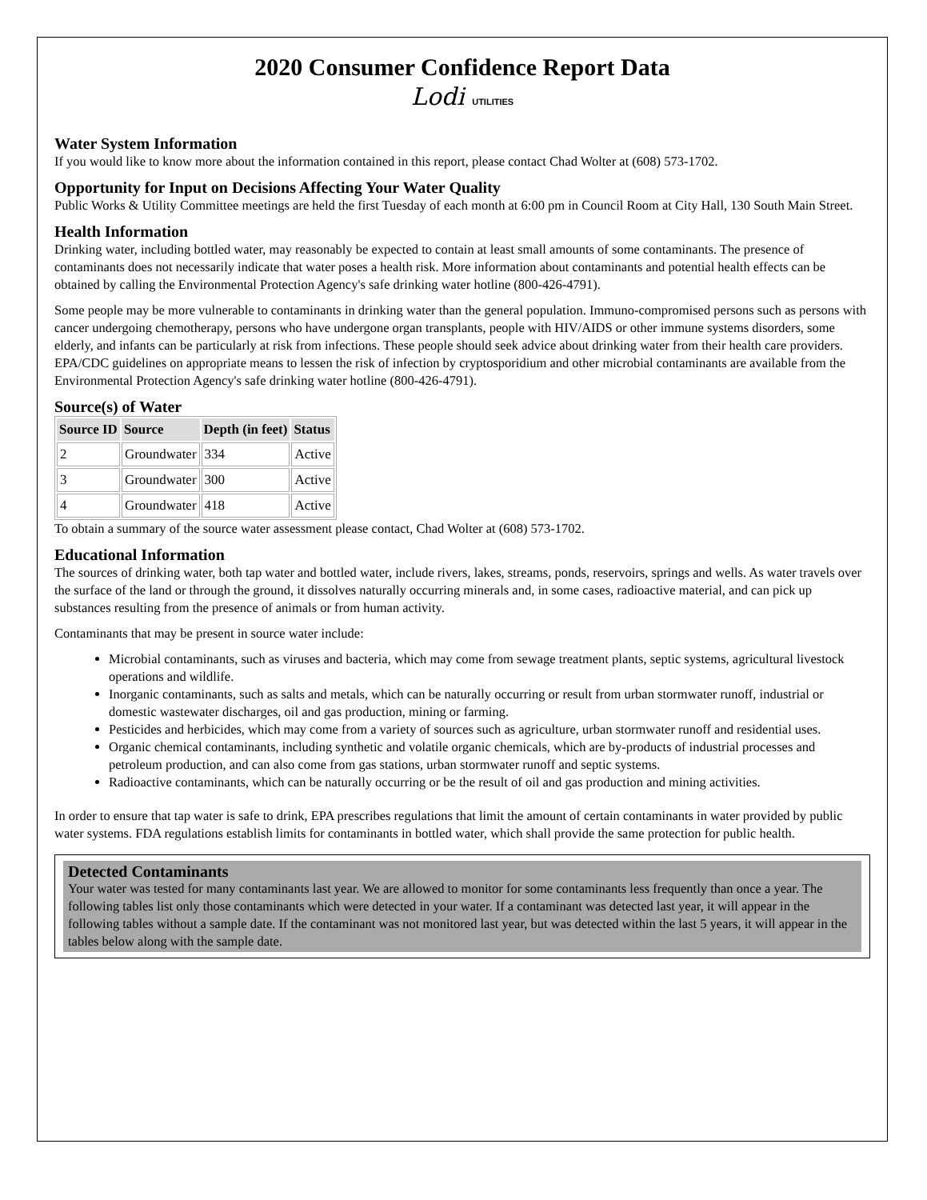2020 Consumer Confidence Report Data
Lodi UTILITIES
Water System Information
If you would like to know more about the information contained in this report, please contact Chad Wolter at (608) 573-1702.
Opportunity for Input on Decisions Affecting Your Water Quality
Public Works & Utility Committee meetings are held the first Tuesday of each month at 6:00 pm in Council Room at City Hall, 130 South Main Street.
Health Information
Drinking water, including bottled water, may reasonably be expected to contain at least small amounts of some contaminants. The presence of contaminants does not necessarily indicate that water poses a health risk. More information about contaminants and potential health effects can be obtained by calling the Environmental Protection Agency's safe drinking water hotline (800-426-4791).
Some people may be more vulnerable to contaminants in drinking water than the general population. Immuno-compromised persons such as persons with cancer undergoing chemotherapy, persons who have undergone organ transplants, people with HIV/AIDS or other immune systems disorders, some elderly, and infants can be particularly at risk from infections. These people should seek advice about drinking water from their health care providers. EPA/CDC guidelines on appropriate means to lessen the risk of infection by cryptosporidium and other microbial contaminants are available from the Environmental Protection Agency's safe drinking water hotline (800-426-4791).
Source(s) of Water
| Source ID | Source | Depth (in feet) | Status |
| --- | --- | --- | --- |
| 2 | Groundwater | 334 | Active |
| 3 | Groundwater | 300 | Active |
| 4 | Groundwater | 418 | Active |
To obtain a summary of the source water assessment please contact, Chad Wolter at (608) 573-1702.
Educational Information
The sources of drinking water, both tap water and bottled water, include rivers, lakes, streams, ponds, reservoirs, springs and wells. As water travels over the surface of the land or through the ground, it dissolves naturally occurring minerals and, in some cases, radioactive material, and can pick up substances resulting from the presence of animals or from human activity.
Contaminants that may be present in source water include:
Microbial contaminants, such as viruses and bacteria, which may come from sewage treatment plants, septic systems, agricultural livestock operations and wildlife.
Inorganic contaminants, such as salts and metals, which can be naturally occurring or result from urban stormwater runoff, industrial or domestic wastewater discharges, oil and gas production, mining or farming.
Pesticides and herbicides, which may come from a variety of sources such as agriculture, urban stormwater runoff and residential uses.
Organic chemical contaminants, including synthetic and volatile organic chemicals, which are by-products of industrial processes and petroleum production, and can also come from gas stations, urban stormwater runoff and septic systems.
Radioactive contaminants, which can be naturally occurring or be the result of oil and gas production and mining activities.
In order to ensure that tap water is safe to drink, EPA prescribes regulations that limit the amount of certain contaminants in water provided by public water systems. FDA regulations establish limits for contaminants in bottled water, which shall provide the same protection for public health.
Detected Contaminants
Your water was tested for many contaminants last year. We are allowed to monitor for some contaminants less frequently than once a year. The following tables list only those contaminants which were detected in your water. If a contaminant was detected last year, it will appear in the following tables without a sample date. If the contaminant was not monitored last year, but was detected within the last 5 years, it will appear in the tables below along with the sample date.